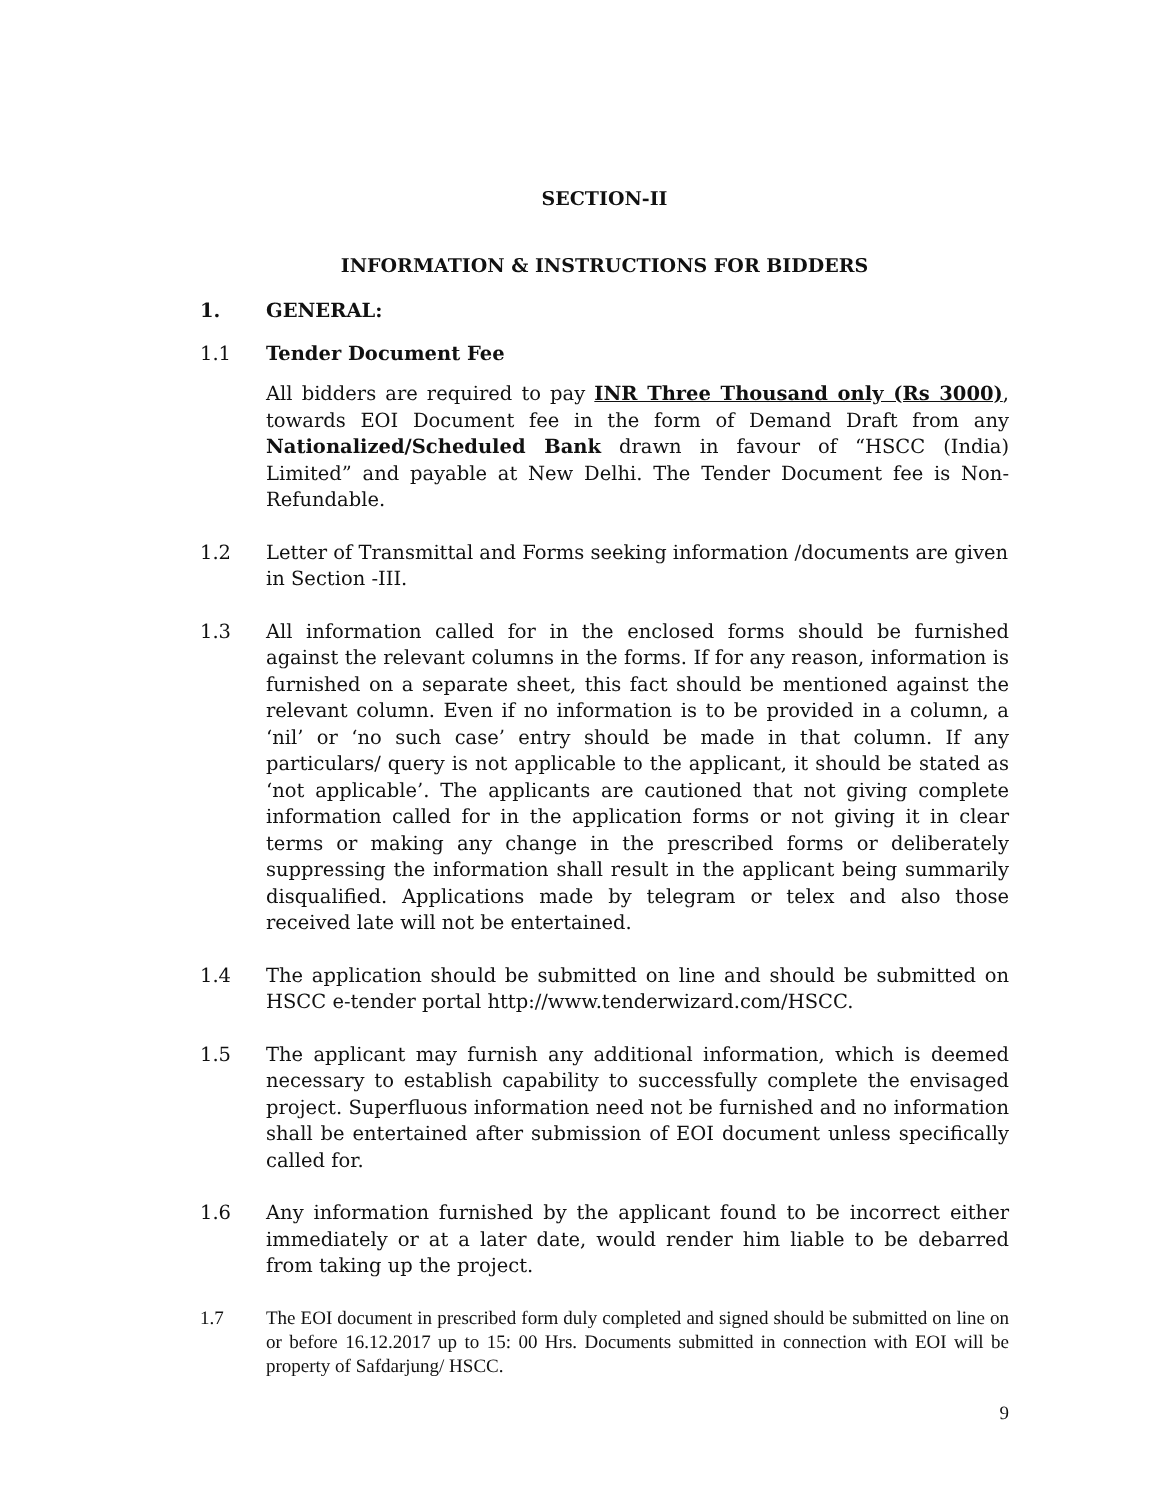SECTION-II
INFORMATION & INSTRUCTIONS FOR BIDDERS
1. GENERAL:
1.1 Tender Document Fee
All bidders are required to pay INR Three Thousand only (Rs 3000), towards EOI Document fee in the form of Demand Draft from any Nationalized/Scheduled Bank drawn in favour of “HSCC (India) Limited” and payable at New Delhi. The Tender Document fee is Non-Refundable.
1.2 Letter of Transmittal and Forms seeking information /documents are given in Section -III.
1.3 All information called for in the enclosed forms should be furnished against the relevant columns in the forms. If for any reason, information is furnished on a separate sheet, this fact should be mentioned against the relevant column. Even if no information is to be provided in a column, a ‘nil’ or ‘no such case’ entry should be made in that column. If any particulars/ query is not applicable to the applicant, it should be stated as ‘not applicable’. The applicants are cautioned that not giving complete information called for in the application forms or not giving it in clear terms or making any change in the prescribed forms or deliberately suppressing the information shall result in the applicant being summarily disqualified. Applications made by telegram or telex and also those received late will not be entertained.
1.4 The application should be submitted on line and should be submitted on HSCC e-tender portal http://www.tenderwizard.com/HSCC.
1.5 The applicant may furnish any additional information, which is deemed necessary to establish capability to successfully complete the envisaged project. Superfluous information need not be furnished and no information shall be entertained after submission of EOI document unless specifically called for.
1.6 Any information furnished by the applicant found to be incorrect either immediately or at a later date, would render him liable to be debarred from taking up the project.
1.7 The EOI document in prescribed form duly completed and signed should be submitted on line on or before 16.12.2017 up to 15: 00 Hrs. Documents submitted in connection with EOI will be property of Safdarjung/ HSCC.
9